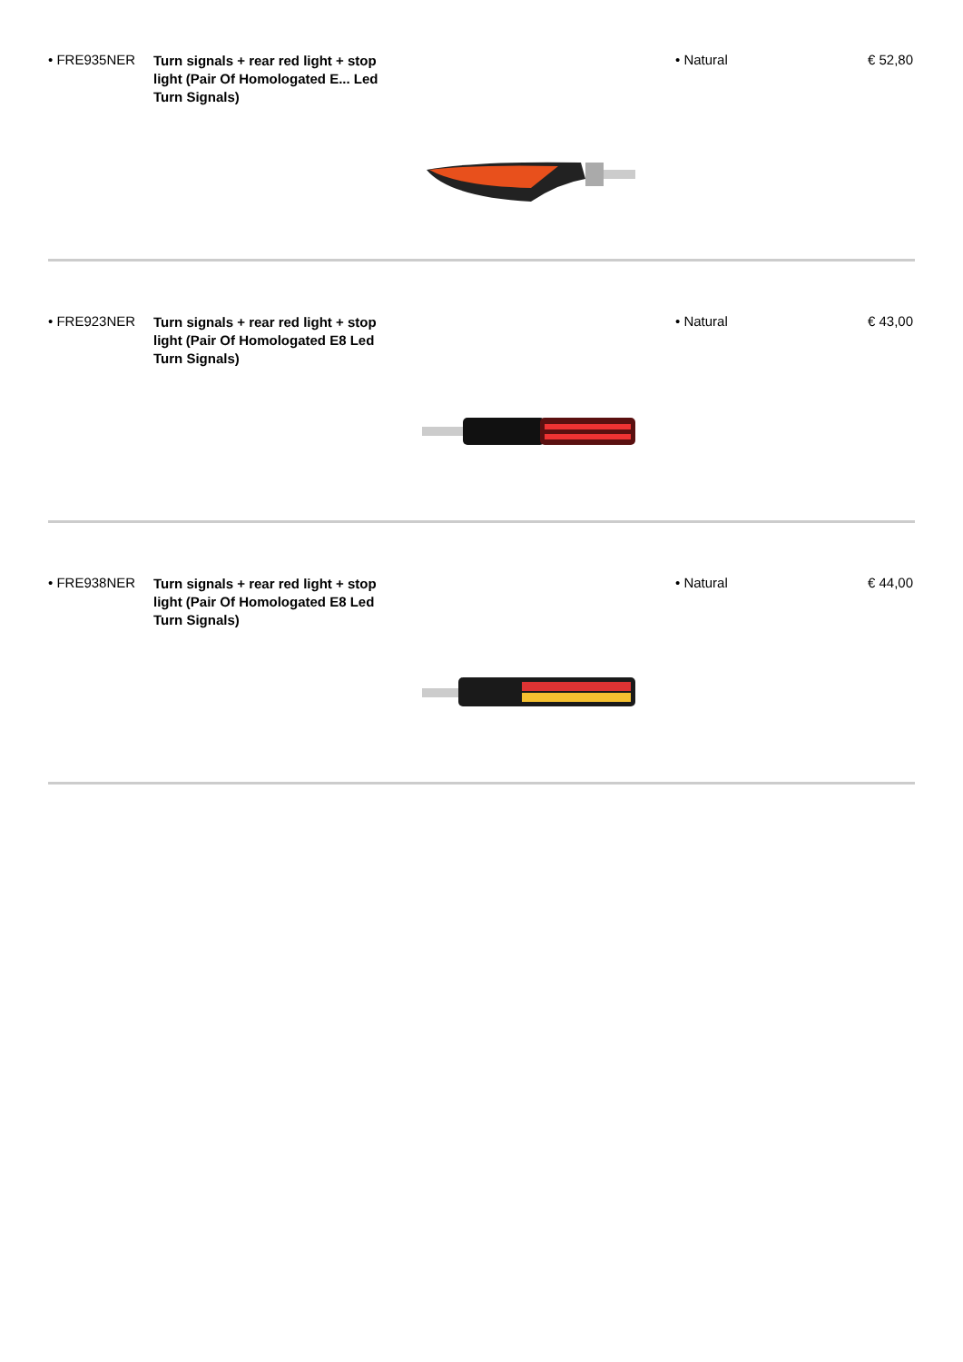• FRE935NER
Turn signals + rear red light + stop light (Pair Of Homologated E... Led Turn Signals)
• Natural € 52,80
• FRE923NER
Turn signals + rear red light + stop light (Pair Of Homologated E8 Led Turn Signals)
• Natural € 43,00
• FRE938NER
Turn signals + rear red light + stop light (Pair Of Homologated E8 Led Turn Signals)
• Natural € 44,00